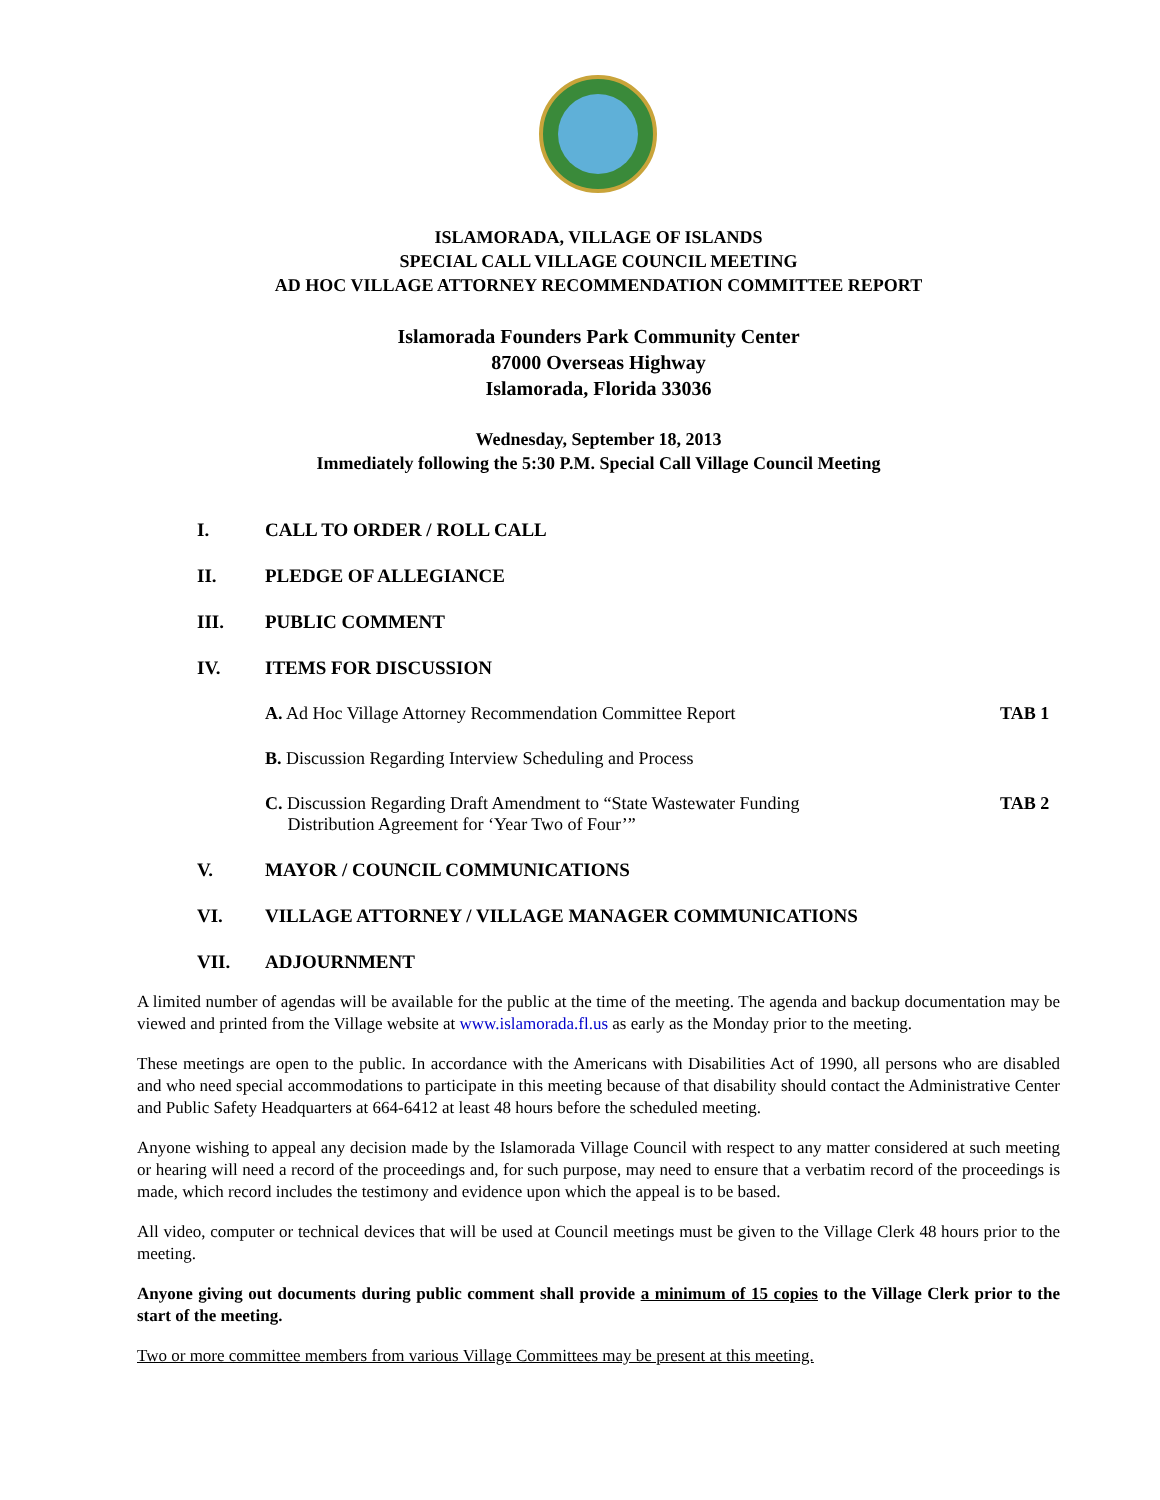ISLAMORADA, VILLAGE OF ISLANDS
SPECIAL CALL VILLAGE COUNCIL MEETING
AD HOC VILLAGE ATTORNEY RECOMMENDATION COMMITTEE REPORT
Islamorada Founders Park Community Center
87000 Overseas Highway
Islamorada, Florida 33036
Wednesday, September 18, 2013
Immediately following the 5:30 P.M. Special Call Village Council Meeting
I. CALL TO ORDER / ROLL CALL
II. PLEDGE OF ALLEGIANCE
III. PUBLIC COMMENT
IV. ITEMS FOR DISCUSSION
A. Ad Hoc Village Attorney Recommendation Committee Report TAB 1
B. Discussion Regarding Interview Scheduling and Process
C. Discussion Regarding Draft Amendment to “State Wastewater Funding
Distribution Agreement for ‘Year Two of Four’” TAB 2
V. MAYOR / COUNCIL COMMUNICATIONS
VI. VILLAGE ATTORNEY / VILLAGE MANAGER COMMUNICATIONS
VII. ADJOURNMENT
A limited number of agendas will be available for the public at the time of the meeting. The agenda and backup documentation may be viewed and printed from the Village website at www.islamorada.fl.us as early as the Monday prior to the meeting.
These meetings are open to the public. In accordance with the Americans with Disabilities Act of 1990, all persons who are disabled and who need special accommodations to participate in this meeting because of that disability should contact the Administrative Center and Public Safety Headquarters at 664-6412 at least 48 hours before the scheduled meeting.
Anyone wishing to appeal any decision made by the Islamorada Village Council with respect to any matter considered at such meeting or hearing will need a record of the proceedings and, for such purpose, may need to ensure that a verbatim record of the proceedings is made, which record includes the testimony and evidence upon which the appeal is to be based.
All video, computer or technical devices that will be used at Council meetings must be given to the Village Clerk 48 hours prior to the meeting.
Anyone giving out documents during public comment shall provide a minimum of 15 copies to the Village Clerk prior to the start of the meeting.
Two or more committee members from various Village Committees may be present at this meeting.